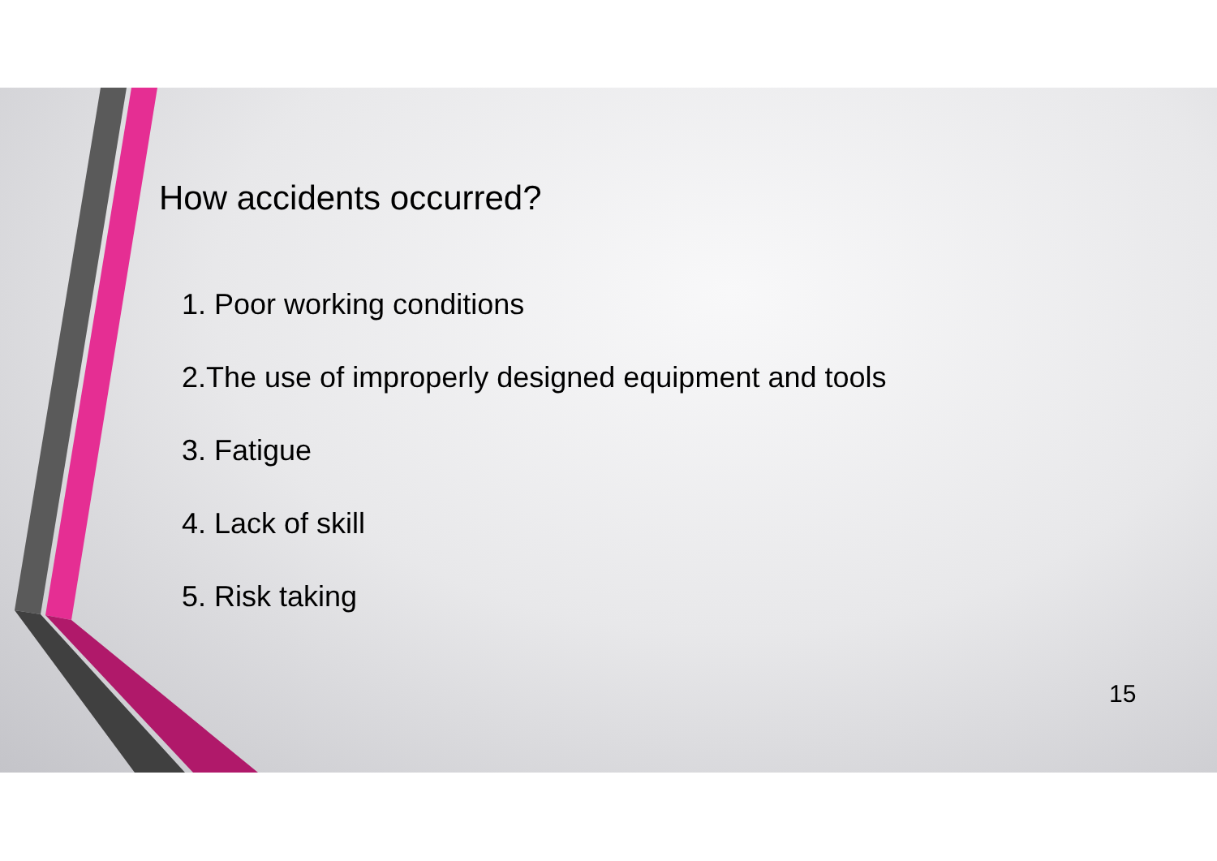How accidents occurred?
1. Poor working conditions
2.The use of improperly designed equipment and tools
3. Fatigue
4. Lack of skill
5. Risk taking
15